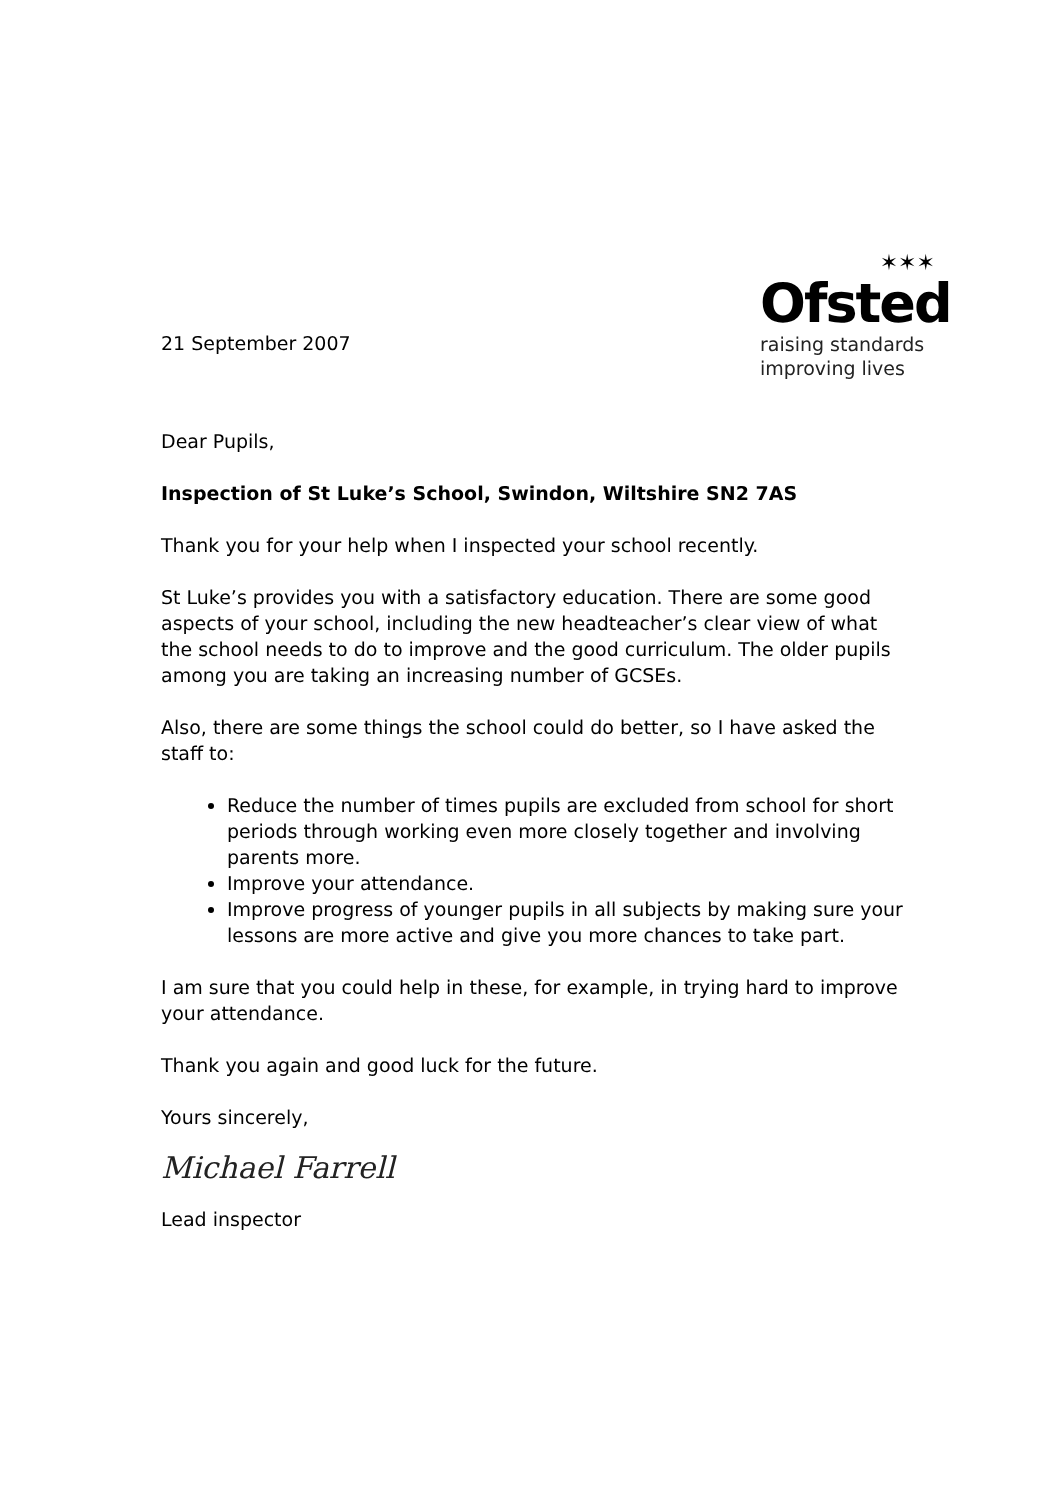21 September 2007
✶✶✶
Ofsted
raising standards
improving lives
Dear Pupils,
Inspection of St Luke’s School, Swindon, Wiltshire SN2 7AS
Thank you for your help when I inspected your school recently.
St Luke’s provides you with a satisfactory education. There are some good aspects of your school, including the new headteacher’s clear view of what the school needs to do to improve and the good curriculum. The older pupils among you are taking an increasing number of GCSEs.
Also, there are some things the school could do better, so I have asked the staff to:
Reduce the number of times pupils are excluded from school for short periods through working even more closely together and involving parents more.
Improve your attendance.
Improve progress of younger pupils in all subjects by making sure your lessons are more active and give you more chances to take part.
I am sure that you could help in these, for example, in trying hard to improve your attendance.
Thank you again and good luck for the future.
Yours sincerely,
Michael Farrell
Lead inspector